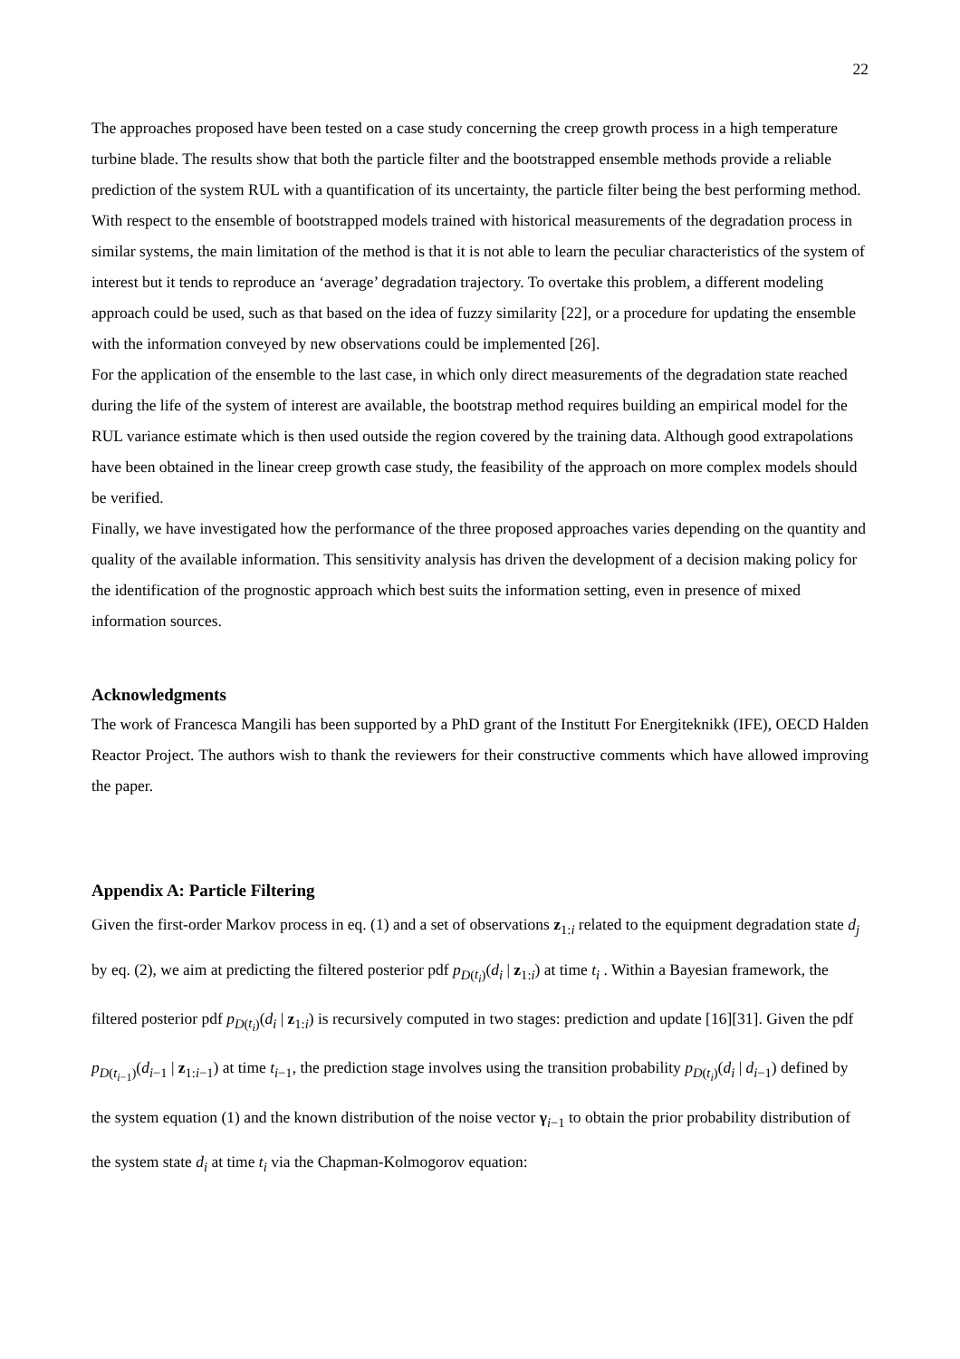22
The approaches proposed have been tested on a case study concerning the creep growth process in a high temperature turbine blade. The results show that both the particle filter and the bootstrapped ensemble methods provide a reliable prediction of the system RUL with a quantification of its uncertainty, the particle filter being the best performing method.
With respect to the ensemble of bootstrapped models trained with historical measurements of the degradation process in similar systems, the main limitation of the method is that it is not able to learn the peculiar characteristics of the system of interest but it tends to reproduce an ‘average’ degradation trajectory. To overtake this problem, a different modeling approach could be used, such as that based on the idea of fuzzy similarity [22], or a procedure for updating the ensemble with the information conveyed by new observations could be implemented [26].
For the application of the ensemble to the last case, in which only direct measurements of the degradation state reached during the life of the system of interest are available, the bootstrap method requires building an empirical model for the RUL variance estimate which is then used outside the region covered by the training data. Although good extrapolations have been obtained in the linear creep growth case study, the feasibility of the approach on more complex models should be verified.
Finally, we have investigated how the performance of the three proposed approaches varies depending on the quantity and quality of the available information. This sensitivity analysis has driven the development of a decision making policy for the identification of the prognostic approach which best suits the information setting, even in presence of mixed information sources.
Acknowledgments
The work of Francesca Mangili has been supported by a PhD grant of the Institutt For Energiteknikk (IFE), OECD Halden Reactor Project. The authors wish to thank the reviewers for their constructive comments which have allowed improving the paper.
Appendix A: Particle Filtering
Given the first-order Markov process in eq. (1) and a set of observations z<sub>1:i</sub> related to the equipment degradation state d<sub>j</sub> by eq. (2), we aim at predicting the filtered posterior pdf p<sub>D(t<sub>i</sub>)</sub>(d<sub>i</sub> | z<sub>1:i</sub>) at time t<sub>i</sub> . Within a Bayesian framework, the filtered posterior pdf p<sub>D(t<sub>i</sub>)</sub>(d<sub>i</sub> | z<sub>1:i</sub>) is recursively computed in two stages: prediction and update [16][31]. Given the pdf p<sub>D(t<sub>i−1</sub>)</sub>(d<sub>i−1</sub> | z<sub>1:i−1</sub>) at time t<sub>i−1</sub>, the prediction stage involves using the transition probability p<sub>D(t<sub>i</sub>)</sub>(d<sub>i</sub> | d<sub>i−1</sub>) defined by the system equation (1) and the known distribution of the noise vector γ<sub>i−1</sub> to obtain the prior probability distribution of the system state d<sub>i</sub> at time t<sub>i</sub> via the Chapman-Kolmogorov equation: